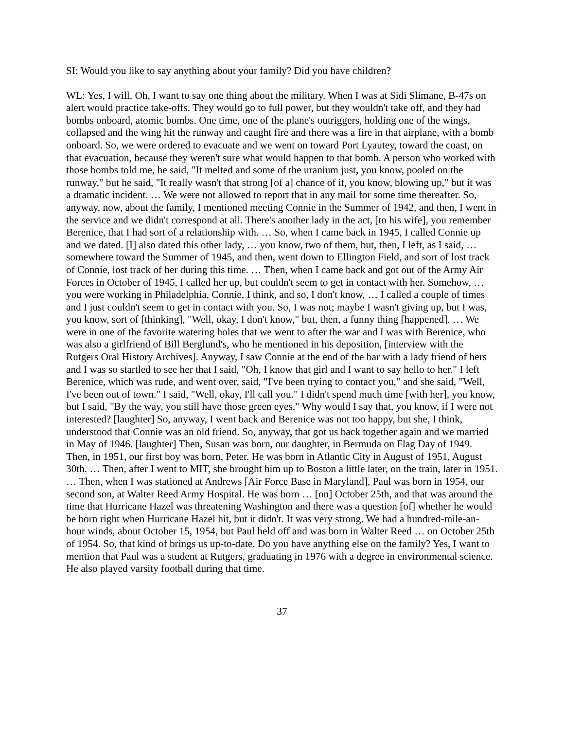SI: Would you like to say anything about your family? Did you have children?
WL: Yes, I will. Oh, I want to say one thing about the military. When I was at Sidi Slimane, B-47s on alert would practice take-offs. They would go to full power, but they wouldn't take off, and they had bombs onboard, atomic bombs. One time, one of the plane's outriggers, holding one of the wings, collapsed and the wing hit the runway and caught fire and there was a fire in that airplane, with a bomb onboard. So, we were ordered to evacuate and we went on toward Port Lyautey, toward the coast, on that evacuation, because they weren't sure what would happen to that bomb. A person who worked with those bombs told me, he said, "It melted and some of the uranium just, you know, pooled on the runway," but he said, "It really wasn't that strong [of a] chance of it, you know, blowing up," but it was a dramatic incident. … We were not allowed to report that in any mail for some time thereafter. So, anyway, now, about the family, I mentioned meeting Connie in the Summer of 1942, and then, I went in the service and we didn't correspond at all. There's another lady in the act, [to his wife], you remember Berenice, that I had sort of a relationship with. … So, when I came back in 1945, I called Connie up and we dated. [I] also dated this other lady, … you know, two of them, but, then, I left, as I said, … somewhere toward the Summer of 1945, and then, went down to Ellington Field, and sort of lost track of Connie, lost track of her during this time. … Then, when I came back and got out of the Army Air Forces in October of 1945, I called her up, but couldn't seem to get in contact with her. Somehow, … you were working in Philadelphia, Connie, I think, and so, I don't know, … I called a couple of times and I just couldn't seem to get in contact with you. So, I was not; maybe I wasn't giving up, but I was, you know, sort of [thinking], "Well, okay, I don't know," but, then, a funny thing [happened]. … We were in one of the favorite watering holes that we went to after the war and I was with Berenice, who was also a girlfriend of Bill Berglund's, who he mentioned in his deposition, [interview with the Rutgers Oral History Archives]. Anyway, I saw Connie at the end of the bar with a lady friend of hers and I was so startled to see her that I said, "Oh, I know that girl and I want to say hello to her." I left Berenice, which was rude, and went over, said, "I've been trying to contact you," and she said, "Well, I've been out of town." I said, "Well, okay, I'll call you." I didn't spend much time [with her], you know, but I said, "By the way, you still have those green eyes." Why would I say that, you know, if I were not interested? [laughter] So, anyway, I went back and Berenice was not too happy, but she, I think, understood that Connie was an old friend. So, anyway, that got us back together again and we married in May of 1946. [laughter] Then, Susan was born, our daughter, in Bermuda on Flag Day of 1949. Then, in 1951, our first boy was born, Peter. He was born in Atlantic City in August of 1951, August 30th. … Then, after I went to MIT, she brought him up to Boston a little later, on the train, later in 1951. … Then, when I was stationed at Andrews [Air Force Base in Maryland], Paul was born in 1954, our second son, at Walter Reed Army Hospital. He was born … [on] October 25th, and that was around the time that Hurricane Hazel was threatening Washington and there was a question [of] whether he would be born right when Hurricane Hazel hit, but it didn't. It was very strong. We had a hundred-mile-an-hour winds, about October 15, 1954, but Paul held off and was born in Walter Reed … on October 25th of 1954. So, that kind of brings us up-to-date. Do you have anything else on the family? Yes, I want to mention that Paul was a student at Rutgers, graduating in 1976 with a degree in environmental science. He also played varsity football during that time.
37